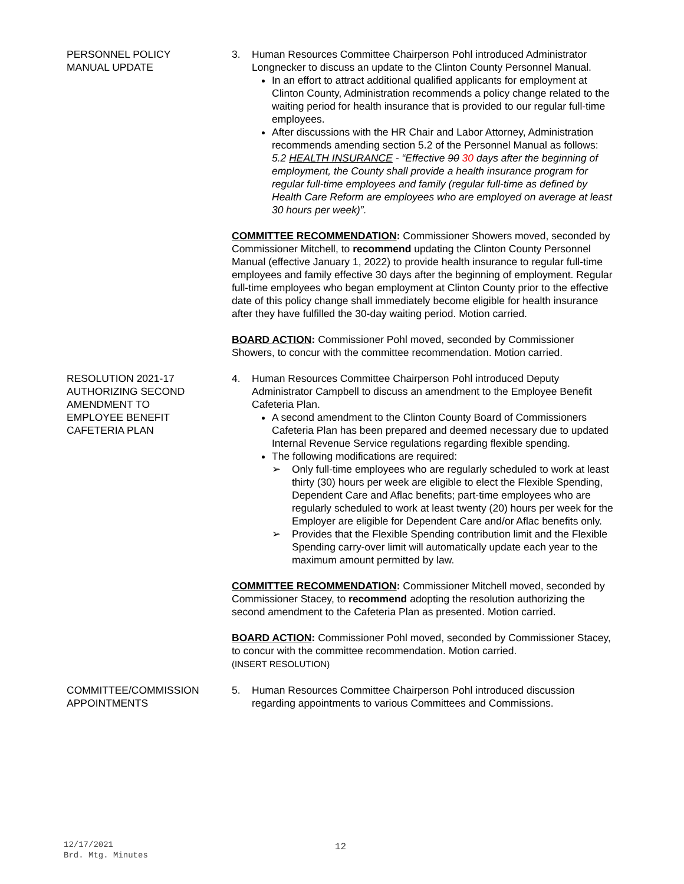PERSONNEL POLICY
MANUAL UPDATE
3. Human Resources Committee Chairperson Pohl introduced Administrator Longnecker to discuss an update to the Clinton County Personnel Manual.
In an effort to attract additional qualified applicants for employment at Clinton County, Administration recommends a policy change related to the waiting period for health insurance that is provided to our regular full-time employees.
After discussions with the HR Chair and Labor Attorney, Administration recommends amending section 5.2 of the Personnel Manual as follows:
5.2 HEALTH INSURANCE - “Effective 90 30 days after the beginning of employment, the County shall provide a health insurance program for regular full-time employees and family (regular full-time as defined by Health Care Reform are employees who are employed on average at least 30 hours per week)”.
COMMITTEE RECOMMENDATION: Commissioner Showers moved, seconded by Commissioner Mitchell, to recommend updating the Clinton County Personnel Manual (effective January 1, 2022) to provide health insurance to regular full-time employees and family effective 30 days after the beginning of employment. Regular full-time employees who began employment at Clinton County prior to the effective date of this policy change shall immediately become eligible for health insurance after they have fulfilled the 30-day waiting period. Motion carried.
BOARD ACTION: Commissioner Pohl moved, seconded by Commissioner Showers, to concur with the committee recommendation. Motion carried.
RESOLUTION 2021-17
AUTHORIZING SECOND
AMENDMENT TO
EMPLOYEE BENEFIT
CAFETERIA PLAN
4. Human Resources Committee Chairperson Pohl introduced Deputy Administrator Campbell to discuss an amendment to the Employee Benefit Cafeteria Plan.
A second amendment to the Clinton County Board of Commissioners Cafeteria Plan has been prepared and deemed necessary due to updated Internal Revenue Service regulations regarding flexible spending.
The following modifications are required:
➢ Only full-time employees who are regularly scheduled to work at least thirty (30) hours per week are eligible to elect the Flexible Spending, Dependent Care and Aflac benefits; part-time employees who are regularly scheduled to work at least twenty (20) hours per week for the Employer are eligible for Dependent Care and/or Aflac benefits only.
➢ Provides that the Flexible Spending contribution limit and the Flexible Spending carry-over limit will automatically update each year to the maximum amount permitted by law.
COMMITTEE RECOMMENDATION: Commissioner Mitchell moved, seconded by Commissioner Stacey, to recommend adopting the resolution authorizing the second amendment to the Cafeteria Plan as presented. Motion carried.
BOARD ACTION: Commissioner Pohl moved, seconded by Commissioner Stacey, to concur with the committee recommendation. Motion carried.
(INSERT RESOLUTION)
COMMITTEE/COMMISSION
APPOINTMENTS
5. Human Resources Committee Chairperson Pohl introduced discussion regarding appointments to various Committees and Commissions.
12/17/2021
Brd. Mtg. Minutes
12